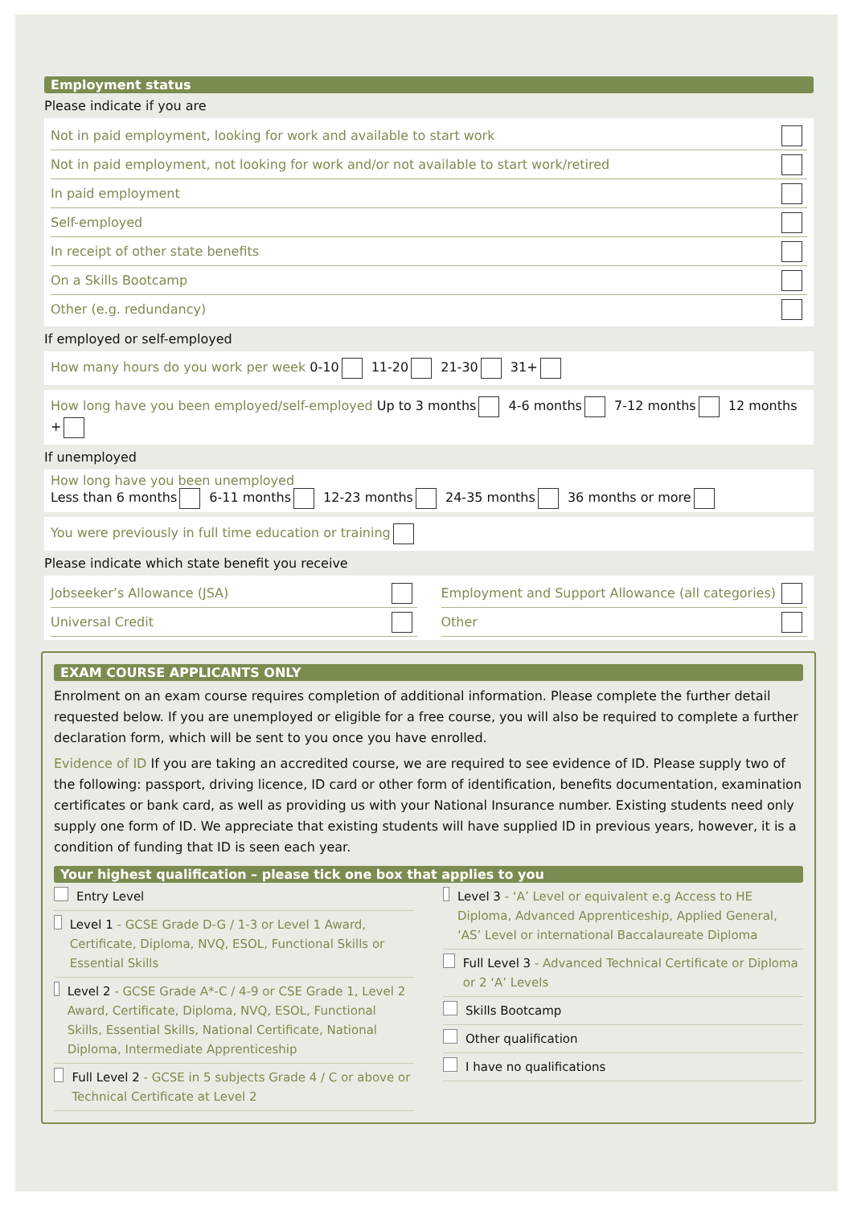Employment status
Please indicate if you are
Not in paid employment, looking for work and available to start work
Not in paid employment, not looking for work and/or not available to start work/retired
In paid employment
Self-employed
In receipt of other state benefits
On a Skills Bootcamp
Other (e.g. redundancy)
If employed or self-employed
How many hours do you work per week 0-10 11-20 21-30 31+
How long have you been employed/self-employed Up to 3 months 4-6 months 7-12 months 12 months +
If unemployed
How long have you been unemployed
Less than 6 months 6-11 months 12-23 months 24-35 months 36 months or more
You were previously in full time education or training
Please indicate which state benefit you receive
Jobseeker’s Allowance (JSA)
Universal Credit
Employment and Support Allowance (all categories)
Other
EXAM COURSE APPLICANTS ONLY
Enrolment on an exam course requires completion of additional information. Please complete the further detail requested below. If you are unemployed or eligible for a free course, you will also be required to complete a further declaration form, which will be sent to you once you have enrolled.
Evidence of ID If you are taking an accredited course, we are required to see evidence of ID. Please supply two of the following: passport, driving licence, ID card or other form of identification, benefits documentation, examination certificates or bank card, as well as providing us with your National Insurance number. Existing students need only supply one form of ID. We appreciate that existing students will have supplied ID in previous years, however, it is a condition of funding that ID is seen each year.
Your highest qualification – please tick one box that applies to you
Entry Level
Level 1 - GCSE Grade D-G / 1-3 or Level 1 Award, Certificate, Diploma, NVQ, ESOL, Functional Skills or Essential Skills
Level 2 - GCSE Grade A*-C / 4-9 or CSE Grade 1, Level 2 Award, Certificate, Diploma, NVQ, ESOL, Functional Skills, Essential Skills, National Certificate, National Diploma, Intermediate Apprenticeship
Full Level 2 - GCSE in 5 subjects Grade 4 / C or above or Technical Certificate at Level 2
Level 3 - ‘A’ Level or equivalent e.g Access to HE Diploma, Advanced Apprenticeship, Applied General, ‘AS’ Level or international Baccalaureate Diploma
Full Level 3 - Advanced Technical Certificate or Diploma or 2 ‘A’ Levels
Skills Bootcamp
Other qualification
I have no qualifications